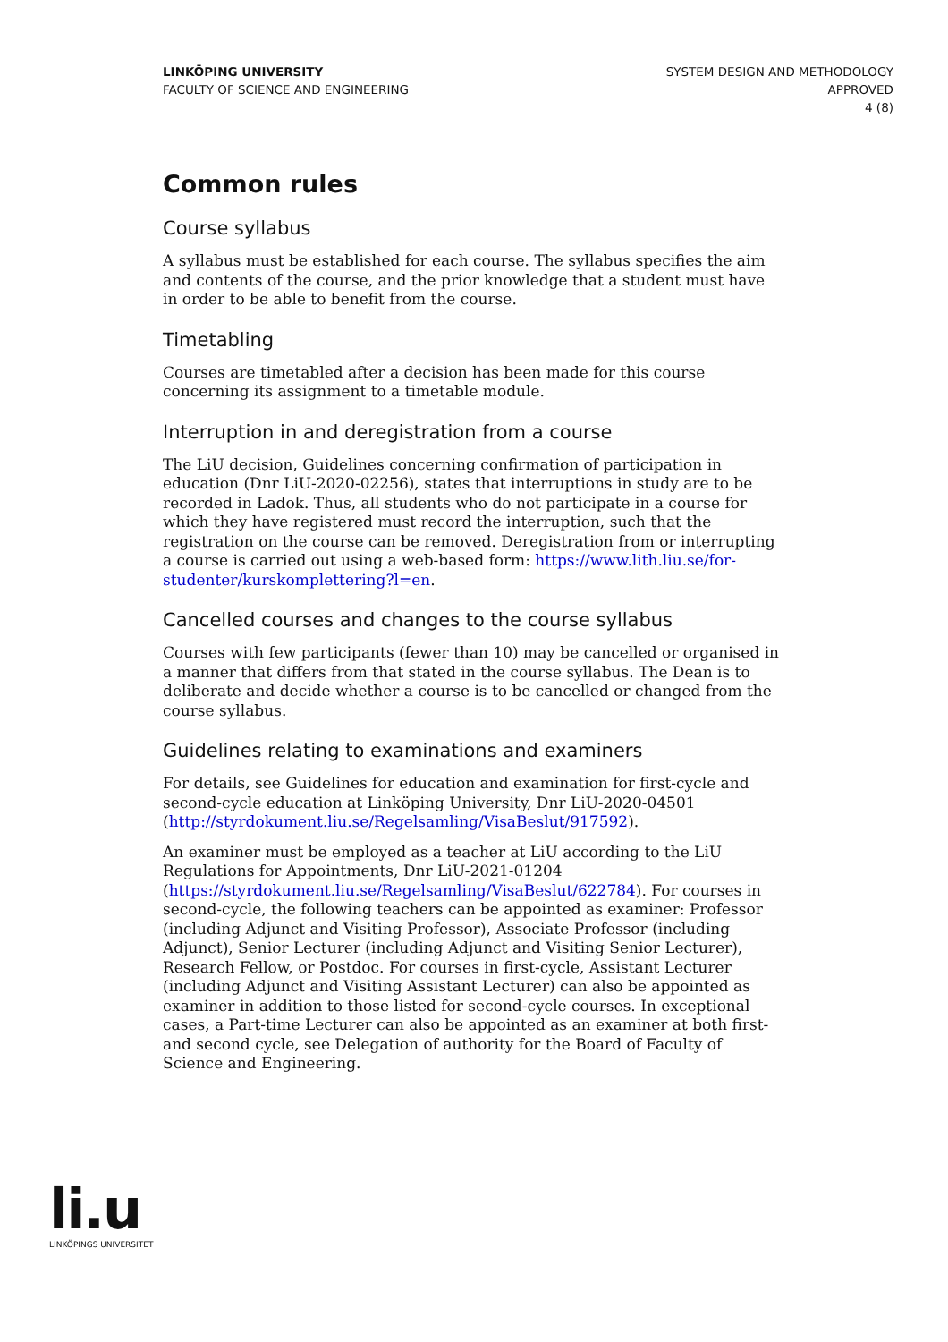LINKÖPING UNIVERSITY
FACULTY OF SCIENCE AND ENGINEERING
SYSTEM DESIGN AND METHODOLOGY
APPROVED
4 (8)
Common rules
Course syllabus
A syllabus must be established for each course. The syllabus specifies the aim and contents of the course, and the prior knowledge that a student must have in order to be able to benefit from the course.
Timetabling
Courses are timetabled after a decision has been made for this course concerning its assignment to a timetable module.
Interruption in and deregistration from a course
The LiU decision, Guidelines concerning confirmation of participation in education (Dnr LiU-2020-02256), states that interruptions in study are to be recorded in Ladok. Thus, all students who do not participate in a course for which they have registered must record the interruption, such that the registration on the course can be removed. Deregistration from or interrupting a course is carried out using a web-based form: https://www.lith.liu.se/for-studenter/kurskomplettering?l=en.
Cancelled courses and changes to the course syllabus
Courses with few participants (fewer than 10) may be cancelled or organised in a manner that differs from that stated in the course syllabus. The Dean is to deliberate and decide whether a course is to be cancelled or changed from the course syllabus.
Guidelines relating to examinations and examiners
For details, see Guidelines for education and examination for first-cycle and second-cycle education at Linköping University, Dnr LiU-2020-04501 (http://styrdokument.liu.se/Regelsamling/VisaBeslut/917592).
An examiner must be employed as a teacher at LiU according to the LiU Regulations for Appointments, Dnr LiU-2021-01204 (https://styrdokument.liu.se/Regelsamling/VisaBeslut/622784). For courses in second-cycle, the following teachers can be appointed as examiner: Professor (including Adjunct and Visiting Professor), Associate Professor (including Adjunct), Senior Lecturer (including Adjunct and Visiting Senior Lecturer), Research Fellow, or Postdoc. For courses in first-cycle, Assistant Lecturer (including Adjunct and Visiting Assistant Lecturer) can also be appointed as examiner in addition to those listed for second-cycle courses. In exceptional cases, a Part-time Lecturer can also be appointed as an examiner at both first- and second cycle, see Delegation of authority for the Board of Faculty of Science and Engineering.
li.u
LINKÖPINGS UNIVERSITET